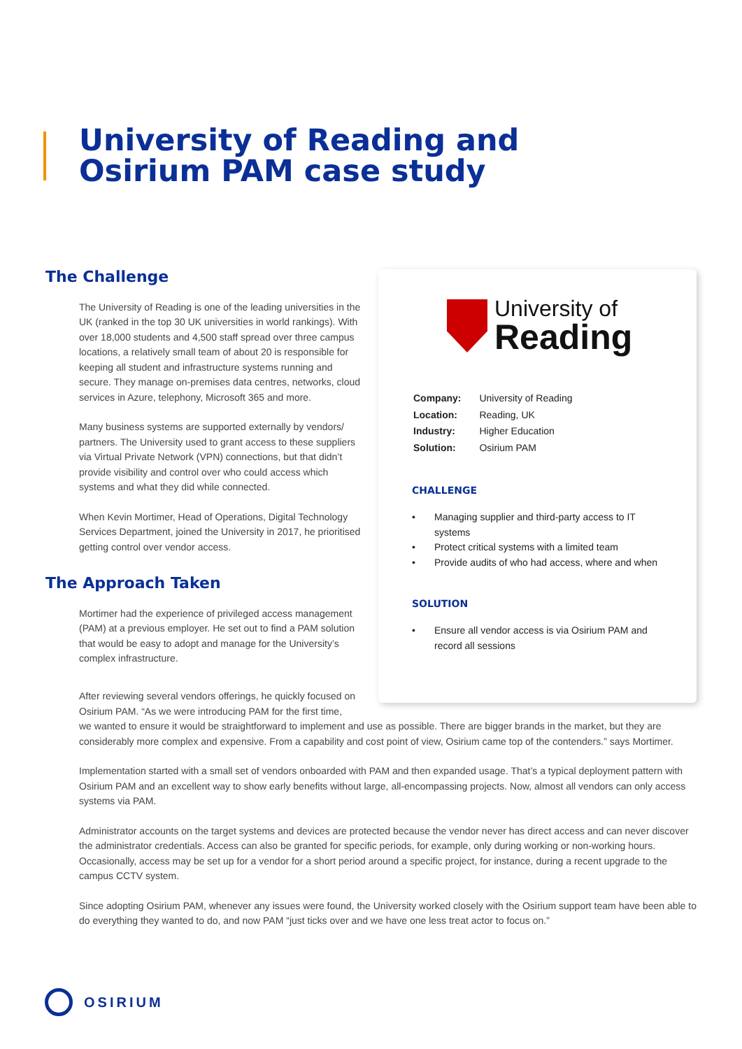University of Reading and
Osirium PAM case study
The Challenge
The University of Reading is one of the leading universities in the UK (ranked in the top 30 UK universities in world rankings). With over 18,000 students and 4,500 staff spread over three campus locations, a relatively small team of about 20 is responsible for keeping all student and infrastructure systems running and secure. They manage on-premises data centres, networks, cloud services in Azure, telephony, Microsoft 365 and more.
Many business systems are supported externally by vendors/ partners. The University used to grant access to these suppliers via Virtual Private Network (VPN) connections, but that didn’t provide visibility and control over who could access which systems and what they did while connected.
When Kevin Mortimer, Head of Operations, Digital Technology Services Department, joined the University in 2017, he prioritised getting control over vendor access.
The Approach Taken
Mortimer had the experience of privileged access management (PAM) at a previous employer. He set out to find a PAM solution that would be easy to adopt and manage for the University’s complex infrastructure.
University of
Reading
| Company: | University of Reading |
| Location: | Reading, UK |
| Industry: | Higher Education |
| Solution: | Osirium PAM |
CHALLENGE
• Managing supplier and third-party access to IT systems
• Protect critical systems with a limited team
• Provide audits of who had access, where and when
SOLUTION
• Ensure all vendor access is via Osirium PAM and record all sessions
After reviewing several vendors offerings, he quickly focused on
Osirium PAM. “As we were introducing PAM for the first time,
we wanted to ensure it would be straightforward to implement and use as possible. There are bigger brands in the market, but they are considerably more complex and expensive. From a capability and cost point of view, Osirium came top of the contenders.” says Mortimer.
Implementation started with a small set of vendors onboarded with PAM and then expanded usage. That’s a typical deployment pattern with Osirium PAM and an excellent way to show early benefits without large, all-encompassing projects. Now, almost all vendors can only access systems via PAM.
Administrator accounts on the target systems and devices are protected because the vendor never has direct access and can never discover the administrator credentials. Access can also be granted for specific periods, for example, only during working or non-working hours. Occasionally, access may be set up for a vendor for a short period around a specific project, for instance, during a recent upgrade to the campus CCTV system.
Since adopting Osirium PAM, whenever any issues were found, the University worked closely with the Osirium support team have been able to do everything they wanted to do, and now PAM “just ticks over and we have one less treat actor to focus on.”
OSIRIUM